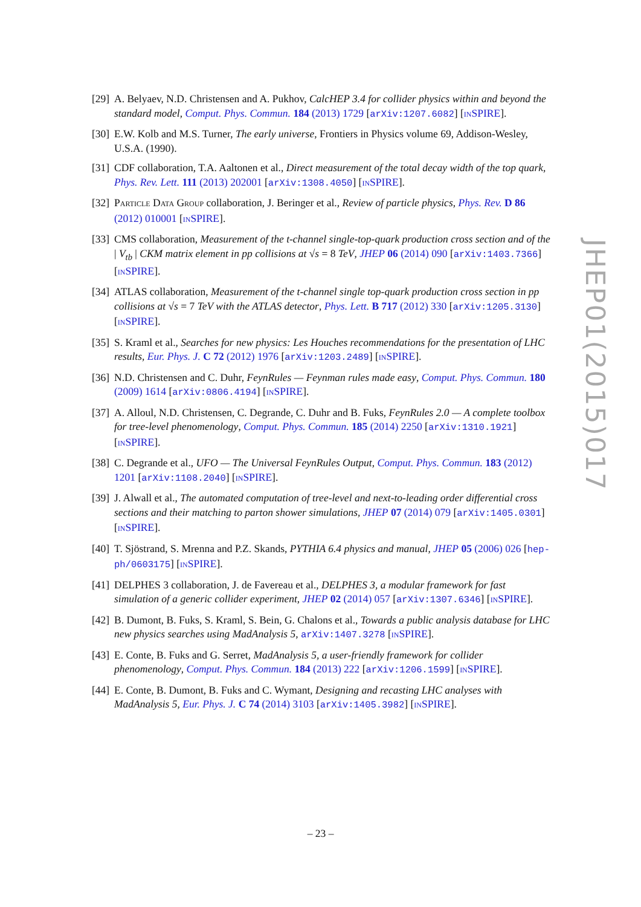[29]
A. Belyaev, N.D. Christensen and A. Pukhov, CalcHEP 3.4 for collider physics within and beyond the standard model, Comput. Phys. Commun. 184 (2013) 1729 [arXiv:1207.6082] [INSPIRE].
[30]
E.W. Kolb and M.S. Turner, The early universe, Frontiers in Physics volume 69, Addison-Wesley, U.S.A. (1990).
[31]
CDF collaboration, T.A. Aaltonen et al., Direct measurement of the total decay width of the top quark, Phys. Rev. Lett. 111 (2013) 202001 [arXiv:1308.4050] [INSPIRE].
[32]
PARTICLE DATA GROUP collaboration, J. Beringer et al., Review of particle physics, Phys. Rev. D 86 (2012) 010001 [INSPIRE].
[33]
CMS collaboration, Measurement of the t-channel single-top-quark production cross section and of the | V<sub>tb</sub> | CKM matrix element in pp collisions at √s = 8 TeV, JHEP 06 (2014) 090 [arXiv:1403.7366] [INSPIRE].
[34]
ATLAS collaboration, Measurement of the t-channel single top-quark production cross section in pp collisions at √s = 7 TeV with the ATLAS detector, Phys. Lett. B 717 (2012) 330 [arXiv:1205.3130] [INSPIRE].
[35]
S. Kraml et al., Searches for new physics: Les Houches recommendations for the presentation of LHC results, Eur. Phys. J. C 72 (2012) 1976 [arXiv:1203.2489] [INSPIRE].
[36]
N.D. Christensen and C. Duhr, FeynRules — Feynman rules made easy, Comput. Phys. Commun. 180 (2009) 1614 [arXiv:0806.4194] [INSPIRE].
[37]
A. Alloul, N.D. Christensen, C. Degrande, C. Duhr and B. Fuks, FeynRules 2.0 — A complete toolbox for tree-level phenomenology, Comput. Phys. Commun. 185 (2014) 2250 [arXiv:1310.1921] [INSPIRE].
[38]
C. Degrande et al., UFO — The Universal FeynRules Output, Comput. Phys. Commun. 183 (2012) 1201 [arXiv:1108.2040] [INSPIRE].
[39]
J. Alwall et al., The automated computation of tree-level and next-to-leading order differential cross sections and their matching to parton shower simulations, JHEP 07 (2014) 079 [arXiv:1405.0301] [INSPIRE].
[40]
T. Sjöstrand, S. Mrenna and P.Z. Skands, PYTHIA 6.4 physics and manual, JHEP 05 (2006) 026 [hep-ph/0603175] [INSPIRE].
[41]
DELPHES 3 collaboration, J. de Favereau et al., DELPHES 3, a modular framework for fast simulation of a generic collider experiment, JHEP 02 (2014) 057 [arXiv:1307.6346] [INSPIRE].
[42]
B. Dumont, B. Fuks, S. Kraml, S. Bein, G. Chalons et al., Towards a public analysis database for LHC new physics searches using MadAnalysis 5, arXiv:1407.3278 [INSPIRE].
[43]
E. Conte, B. Fuks and G. Serret, MadAnalysis 5, a user-friendly framework for collider phenomenology, Comput. Phys. Commun. 184 (2013) 222 [arXiv:1206.1599] [INSPIRE].
[44]
E. Conte, B. Dumont, B. Fuks and C. Wymant, Designing and recasting LHC analyses with MadAnalysis 5, Eur. Phys. J. C 74 (2014) 3103 [arXiv:1405.3982] [INSPIRE].
JHEP01(2015)017
– 23 –